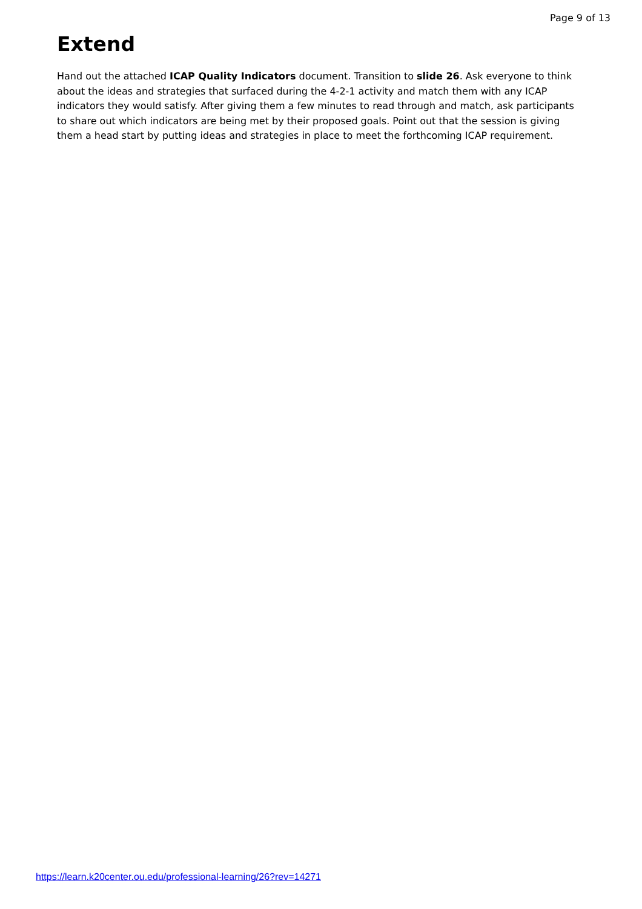Page 9 of 13
Extend
Hand out the attached ICAP Quality Indicators document. Transition to slide 26. Ask everyone to think about the ideas and strategies that surfaced during the 4-2-1 activity and match them with any ICAP indicators they would satisfy. After giving them a few minutes to read through and match, ask participants to share out which indicators are being met by their proposed goals. Point out that the session is giving them a head start by putting ideas and strategies in place to meet the forthcoming ICAP requirement.
https://learn.k20center.ou.edu/professional-learning/26?rev=14271